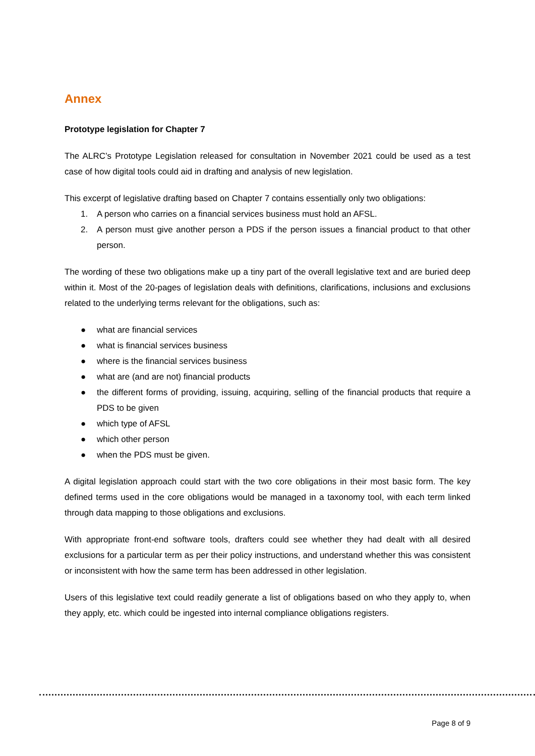Annex
Prototype legislation for Chapter 7
The ALRC’s Prototype Legislation released for consultation in November 2021 could be used as a test case of how digital tools could aid in drafting and analysis of new legislation.
This excerpt of legislative drafting based on Chapter 7 contains essentially only two obligations:
1. A person who carries on a financial services business must hold an AFSL.
2. A person must give another person a PDS if the person issues a financial product to that other person.
The wording of these two obligations make up a tiny part of the overall legislative text and are buried deep within it. Most of the 20-pages of legislation deals with definitions, clarifications, inclusions and exclusions related to the underlying terms relevant for the obligations, such as:
● what are financial services
● what is financial services business
● where is the financial services business
● what are (and are not) financial products
● the different forms of providing, issuing, acquiring, selling of the financial products that require a PDS to be given
● which type of AFSL
● which other person
● when the PDS must be given.
A digital legislation approach could start with the two core obligations in their most basic form. The key defined terms used in the core obligations would be managed in a taxonomy tool, with each term linked through data mapping to those obligations and exclusions.
With appropriate front-end software tools, drafters could see whether they had dealt with all desired exclusions for a particular term as per their policy instructions, and understand whether this was consistent or inconsistent with how the same term has been addressed in other legislation.
Users of this legislative text could readily generate a list of obligations based on who they apply to, when they apply, etc. which could be ingested into internal compliance obligations registers.
Page 8 of 9